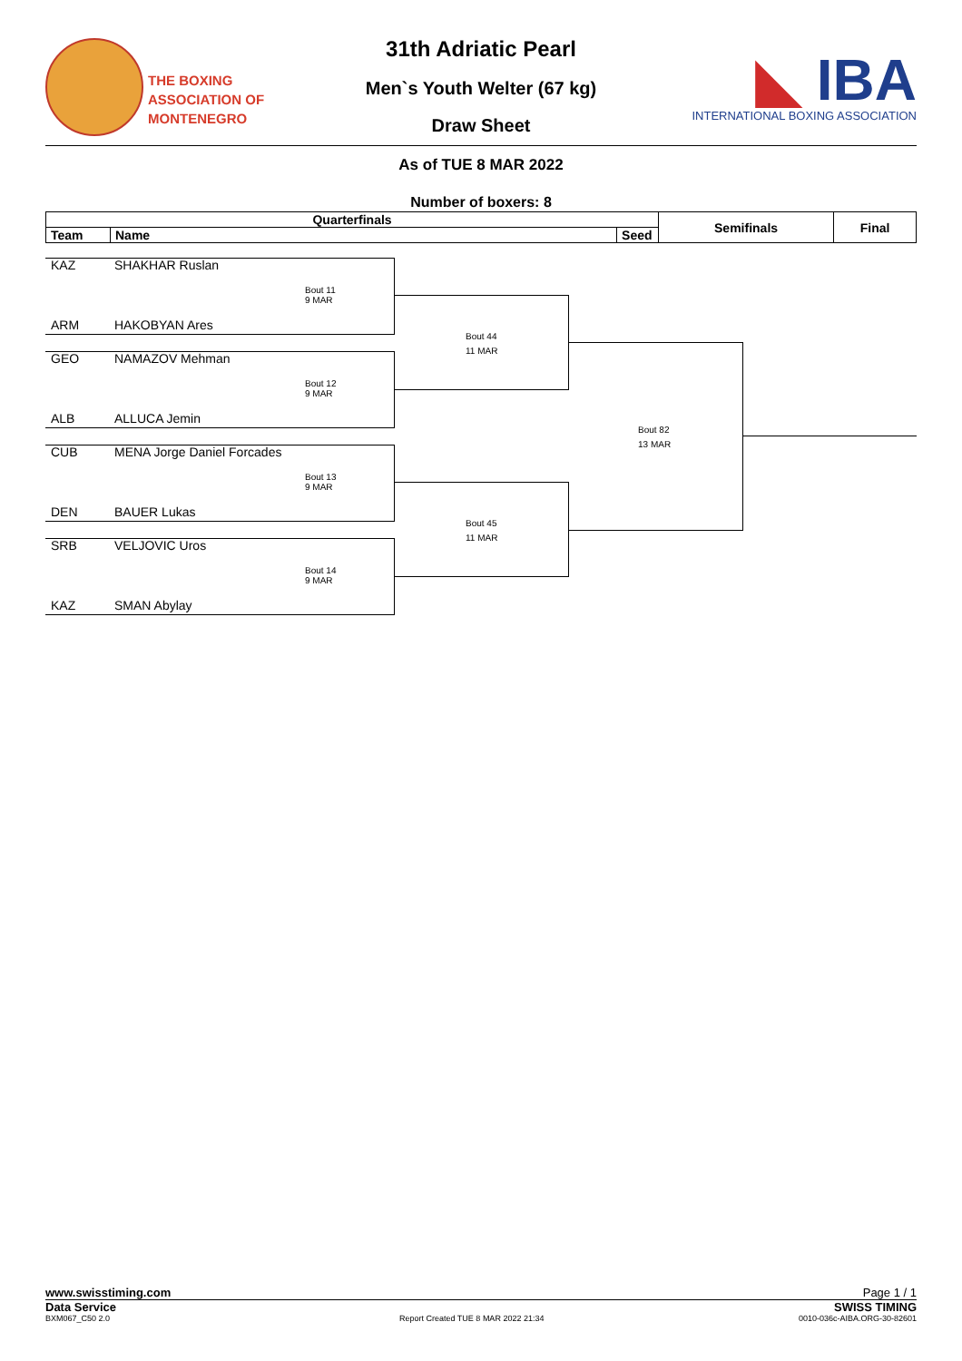THE BOXING
ASSOCIATION OF
MONTENEGRO
◣ IBA
INTERNATIONAL BOXING ASSOCIATION
31th Adriatic Pearl
Men`s Youth Welter (67 kg)
Draw Sheet
As of TUE 8 MAR 2022
Number of boxers: 8
| Quarterfinals | | | Semifinals | Final |
| --- | --- | --- | --- | --- |
| Team | Name | Seed | | |
KAZ SHAKHAR Ruslan
Bout 11
9 MAR
ARM HAKOBYAN Ares
GEO NAMAZOV Mehman
Bout 12
9 MAR
ALB ALLUCA Jemin
CUB MENA Jorge Daniel Forcades
Bout 13
9 MAR
DEN BAUER Lukas
SRB VELJOVIC Uros
Bout 14
9 MAR
KAZ SMAN Abylay
Bout 44
11 MAR
Bout 45
11 MAR
Bout 82
13 MAR
www.swisstiming.com Page 1 / 1
Data Service SWISS TIMING
BXM067_C50 2.0
Report Created TUE 8 MAR 2022 21:34
0010-036c-AIBA.ORG-30-82601